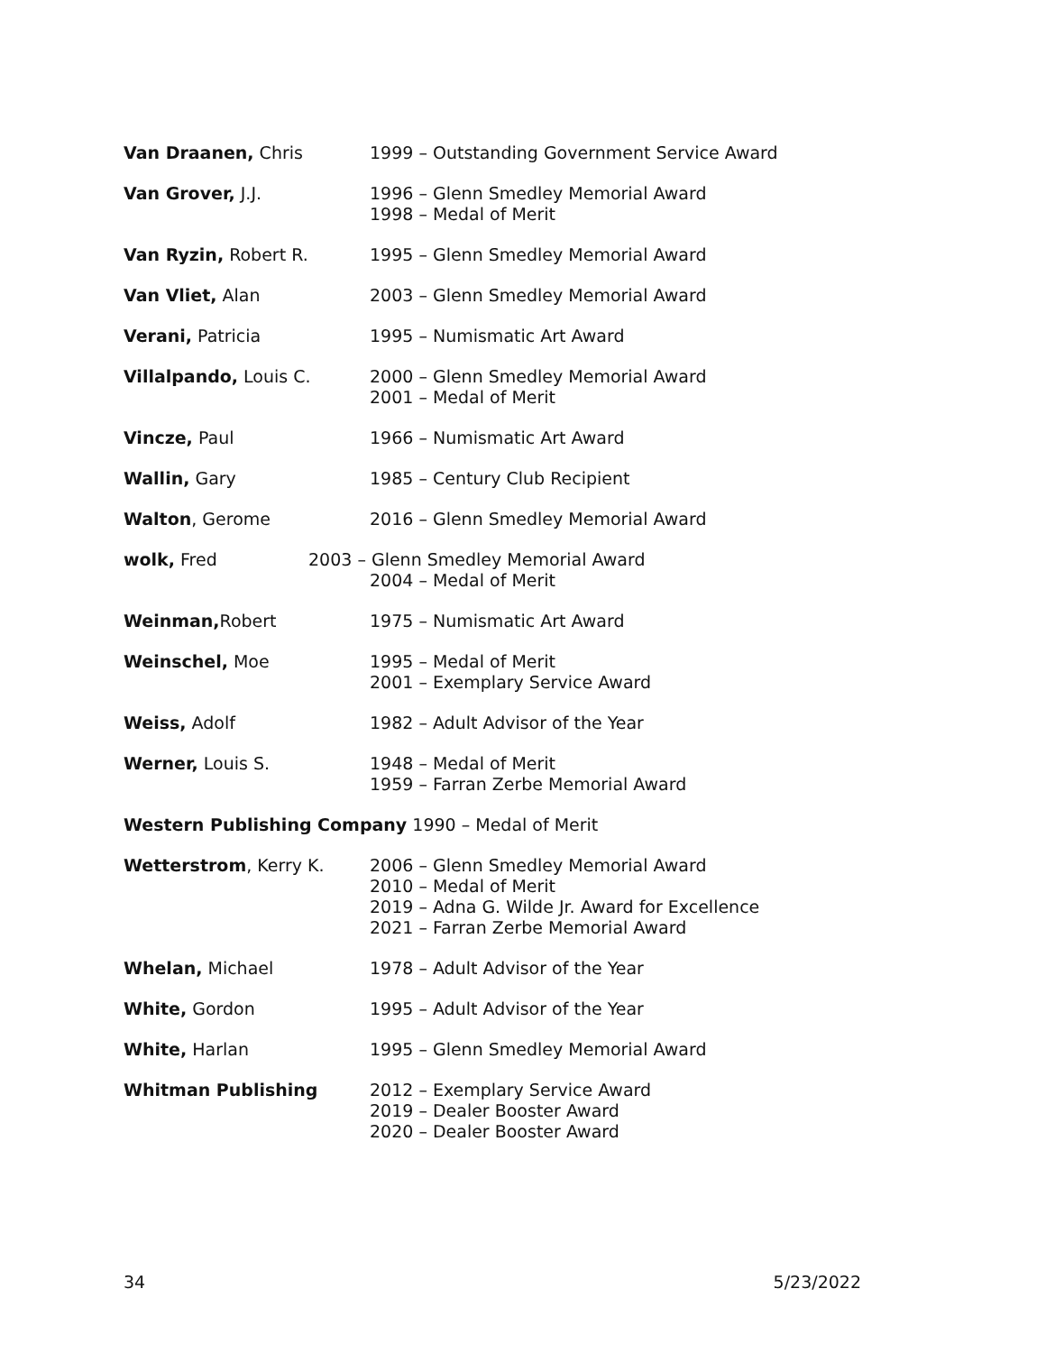Van Draanen, Chris 1999 – Outstanding Government Service Award
Van Grover, J.J. 1996 – Glenn Smedley Memorial Award
1998 – Medal of Merit
Van Ryzin, Robert R. 1995 – Glenn Smedley Memorial Award
Van Vliet, Alan 2003 – Glenn Smedley Memorial Award
Verani, Patricia 1995 – Numismatic Art Award
Villalpando, Louis C. 2000 – Glenn Smedley Memorial Award
2001 – Medal of Merit
Vincze, Paul 1966 – Numismatic Art Award
Wallin, Gary 1985 – Century Club Recipient
Walton, Gerome 2016 – Glenn Smedley Memorial Award
wolk, Fred 2003 – Glenn Smedley Memorial Award
2004 – Medal of Merit
Weinman, Robert 1975 – Numismatic Art Award
Weinschel, Moe 1995 – Medal of Merit
2001 – Exemplary Service Award
Weiss, Adolf 1982 – Adult Advisor of the Year
Werner, Louis S. 1948 – Medal of Merit
1959 – Farran Zerbe Memorial Award
Western Publishing Company 1990 – Medal of Merit
Wetterstrom, Kerry K. 2006 – Glenn Smedley Memorial Award
2010 – Medal of Merit
2019 – Adna G. Wilde Jr. Award for Excellence
2021 – Farran Zerbe Memorial Award
Whelan, Michael 1978 – Adult Advisor of the Year
White, Gordon 1995 – Adult Advisor of the Year
White, Harlan 1995 – Glenn Smedley Memorial Award
Whitman Publishing 2012 – Exemplary Service Award
2019 – Dealer Booster Award
2020 – Dealer Booster Award
34 5/23/2022